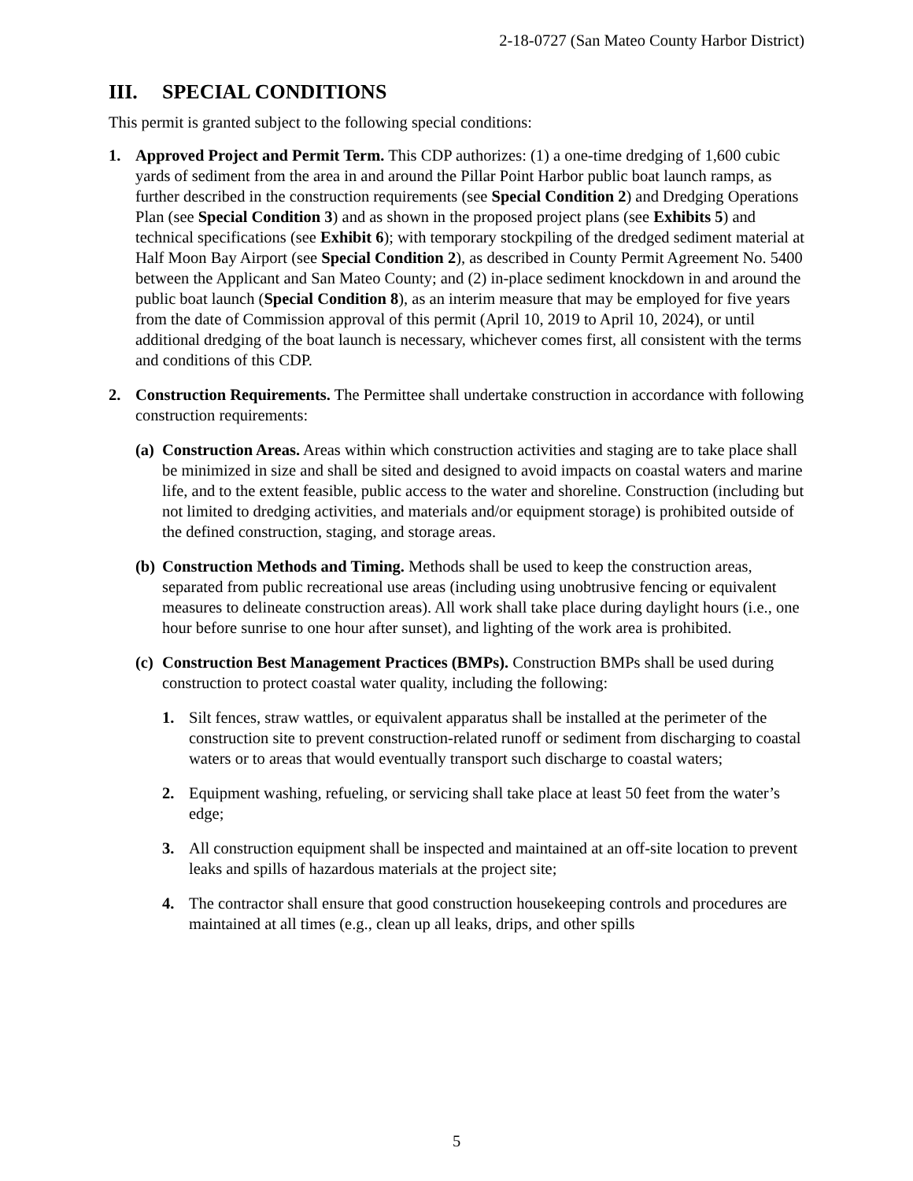2-18-0727 (San Mateo County Harbor District)
III. SPECIAL CONDITIONS
This permit is granted subject to the following special conditions:
1. Approved Project and Permit Term. This CDP authorizes: (1) a one-time dredging of 1,600 cubic yards of sediment from the area in and around the Pillar Point Harbor public boat launch ramps, as further described in the construction requirements (see Special Condition 2) and Dredging Operations Plan (see Special Condition 3) and as shown in the proposed project plans (see Exhibits 5) and technical specifications (see Exhibit 6); with temporary stockpiling of the dredged sediment material at Half Moon Bay Airport (see Special Condition 2), as described in County Permit Agreement No. 5400 between the Applicant and San Mateo County; and (2) in-place sediment knockdown in and around the public boat launch (Special Condition 8), as an interim measure that may be employed for five years from the date of Commission approval of this permit (April 10, 2019 to April 10, 2024), or until additional dredging of the boat launch is necessary, whichever comes first, all consistent with the terms and conditions of this CDP.
2. Construction Requirements. The Permittee shall undertake construction in accordance with following construction requirements:
(a) Construction Areas. Areas within which construction activities and staging are to take place shall be minimized in size and shall be sited and designed to avoid impacts on coastal waters and marine life, and to the extent feasible, public access to the water and shoreline. Construction (including but not limited to dredging activities, and materials and/or equipment storage) is prohibited outside of the defined construction, staging, and storage areas.
(b) Construction Methods and Timing. Methods shall be used to keep the construction areas, separated from public recreational use areas (including using unobtrusive fencing or equivalent measures to delineate construction areas). All work shall take place during daylight hours (i.e., one hour before sunrise to one hour after sunset), and lighting of the work area is prohibited.
(c) Construction Best Management Practices (BMPs). Construction BMPs shall be used during construction to protect coastal water quality, including the following:
1. Silt fences, straw wattles, or equivalent apparatus shall be installed at the perimeter of the construction site to prevent construction-related runoff or sediment from discharging to coastal waters or to areas that would eventually transport such discharge to coastal waters;
2. Equipment washing, refueling, or servicing shall take place at least 50 feet from the water’s edge;
3. All construction equipment shall be inspected and maintained at an off-site location to prevent leaks and spills of hazardous materials at the project site;
4. The contractor shall ensure that good construction housekeeping controls and procedures are maintained at all times (e.g., clean up all leaks, drips, and other spills
5